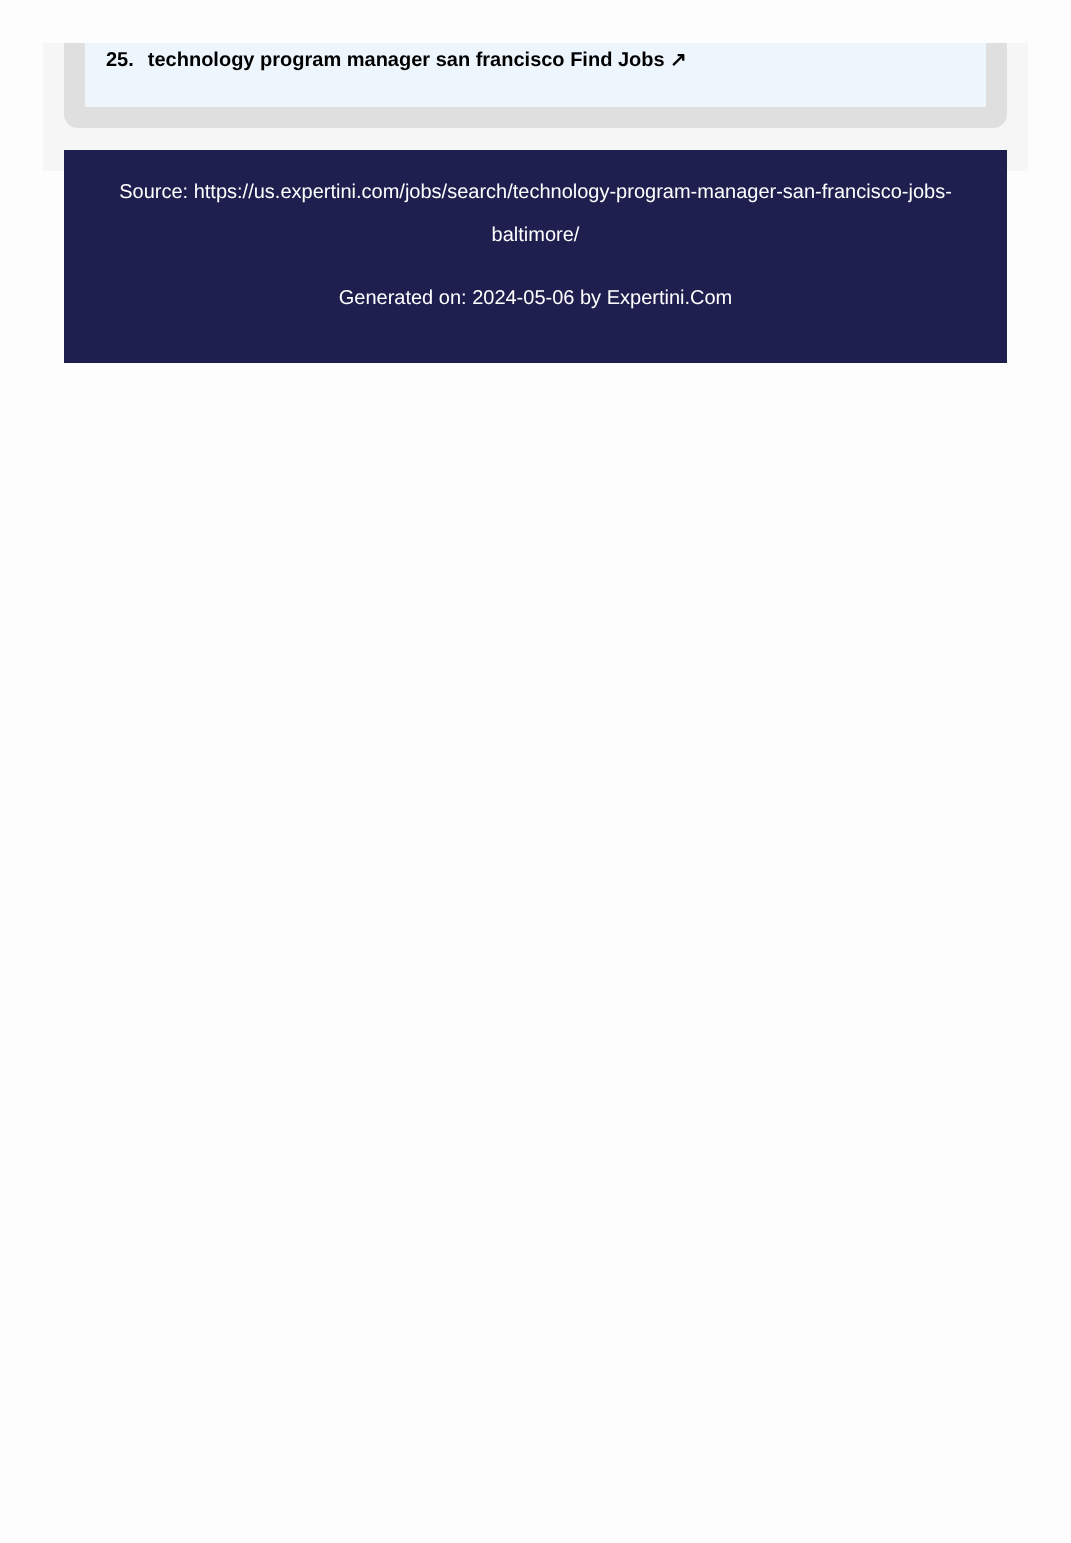25. technology program manager san francisco Find Jobs ↗
Source: https://us.expertini.com/jobs/search/technology-program-manager-san-francisco-jobs-baltimore/
Generated on: 2024-05-06 by Expertini.Com